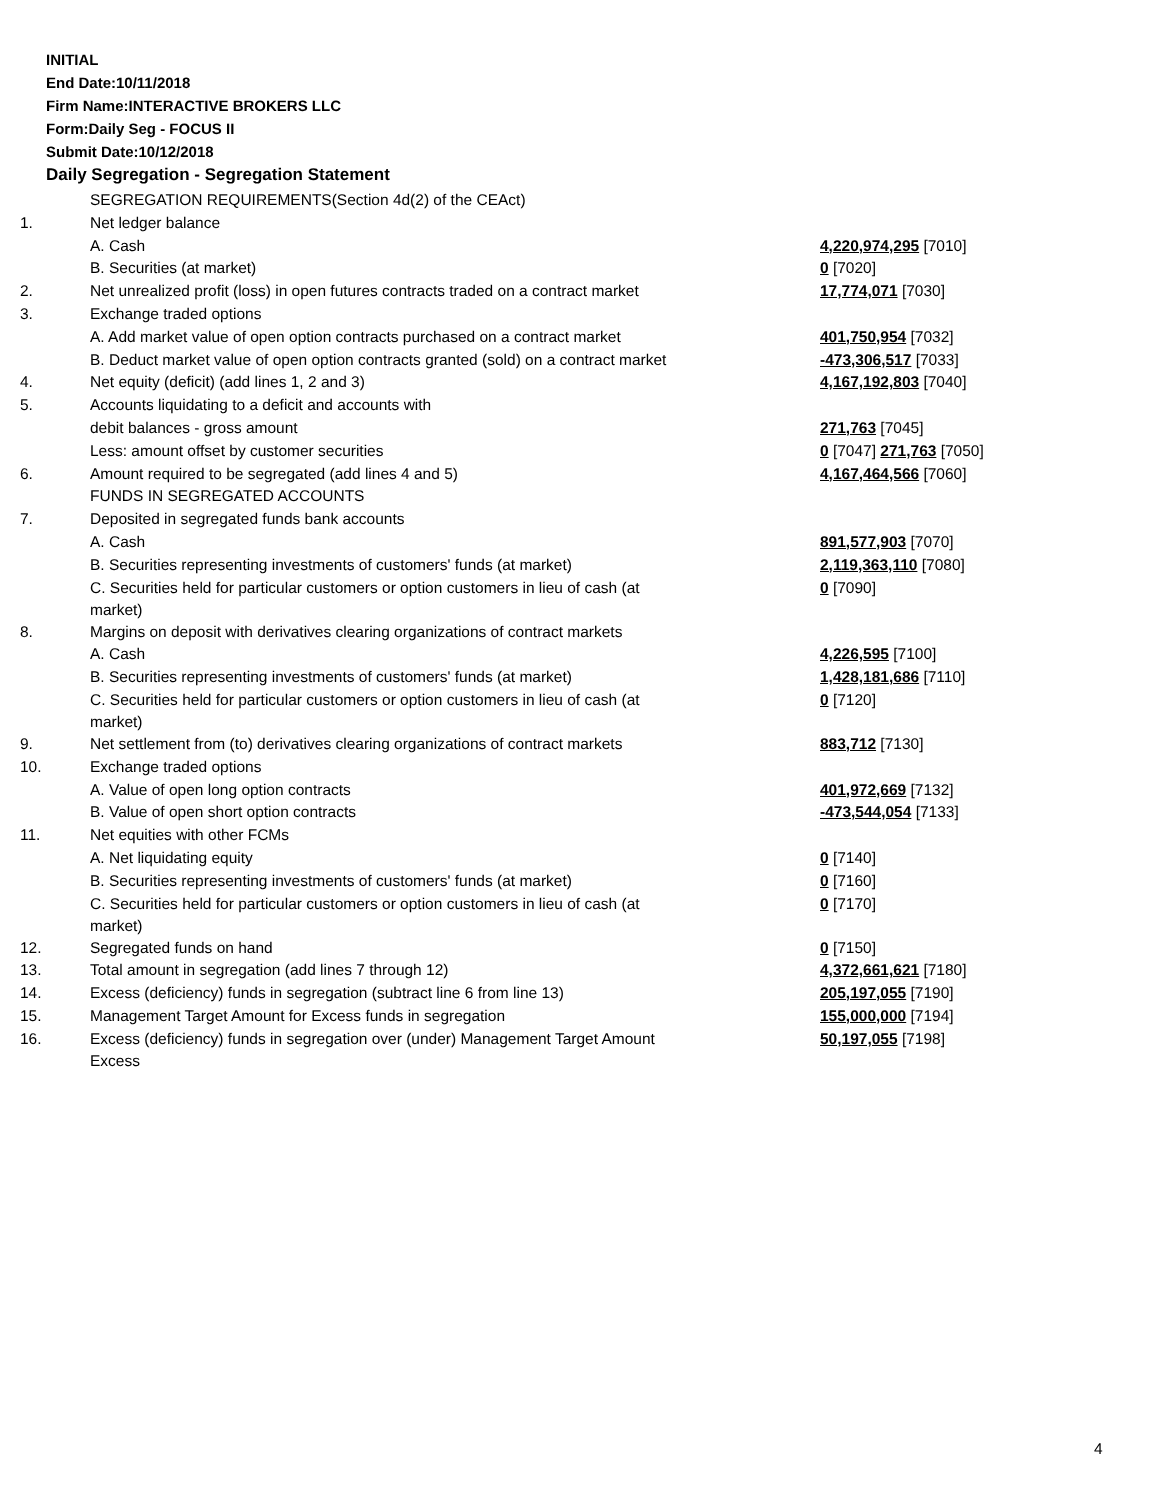INITIAL
End Date:10/11/2018
Firm Name:INTERACTIVE BROKERS LLC
Form:Daily Seg - FOCUS II
Submit Date:10/12/2018
Daily Segregation - Segregation Statement
| | SEGREGATION REQUIREMENTS(Section 4d(2) of the CEAct) | |
| 1. | Net ledger balance | |
| | A. Cash | 4,220,974,295 [7010] |
| | B. Securities (at market) | 0 [7020] |
| 2. | Net unrealized profit (loss) in open futures contracts traded on a contract market | 17,774,071 [7030] |
| 3. | Exchange traded options | |
| | A. Add market value of open option contracts purchased on a contract market | 401,750,954 [7032] |
| | B. Deduct market value of open option contracts granted (sold) on a contract market | -473,306,517 [7033] |
| 4. | Net equity (deficit) (add lines 1, 2 and 3) | 4,167,192,803 [7040] |
| 5. | Accounts liquidating to a deficit and accounts with | |
| | debit balances - gross amount | 271,763 [7045] |
| | Less: amount offset by customer securities | 0 [7047] 271,763 [7050] |
| 6. | Amount required to be segregated (add lines 4 and 5) | 4,167,464,566 [7060] |
| | FUNDS IN SEGREGATED ACCOUNTS | |
| 7. | Deposited in segregated funds bank accounts | |
| | A. Cash | 891,577,903 [7070] |
| | B. Securities representing investments of customers' funds (at market) | 2,119,363,110 [7080] |
| | C. Securities held for particular customers or option customers in lieu of cash (at market) | 0 [7090] |
| 8. | Margins on deposit with derivatives clearing organizations of contract markets | |
| | A. Cash | 4,226,595 [7100] |
| | B. Securities representing investments of customers' funds (at market) | 1,428,181,686 [7110] |
| | C. Securities held for particular customers or option customers in lieu of cash (at market) | 0 [7120] |
| 9. | Net settlement from (to) derivatives clearing organizations of contract markets | 883,712 [7130] |
| 10. | Exchange traded options | |
| | A. Value of open long option contracts | 401,972,669 [7132] |
| | B. Value of open short option contracts | -473,544,054 [7133] |
| 11. | Net equities with other FCMs | |
| | A. Net liquidating equity | 0 [7140] |
| | B. Securities representing investments of customers' funds (at market) | 0 [7160] |
| | C. Securities held for particular customers or option customers in lieu of cash (at market) | 0 [7170] |
| 12. | Segregated funds on hand | 0 [7150] |
| 13. | Total amount in segregation (add lines 7 through 12) | 4,372,661,621 [7180] |
| 14. | Excess (deficiency) funds in segregation (subtract line 6 from line 13) | 205,197,055 [7190] |
| 15. | Management Target Amount for Excess funds in segregation | 155,000,000 [7194] |
| 16. | Excess (deficiency) funds in segregation over (under) Management Target Amount Excess | 50,197,055 [7198] |
4